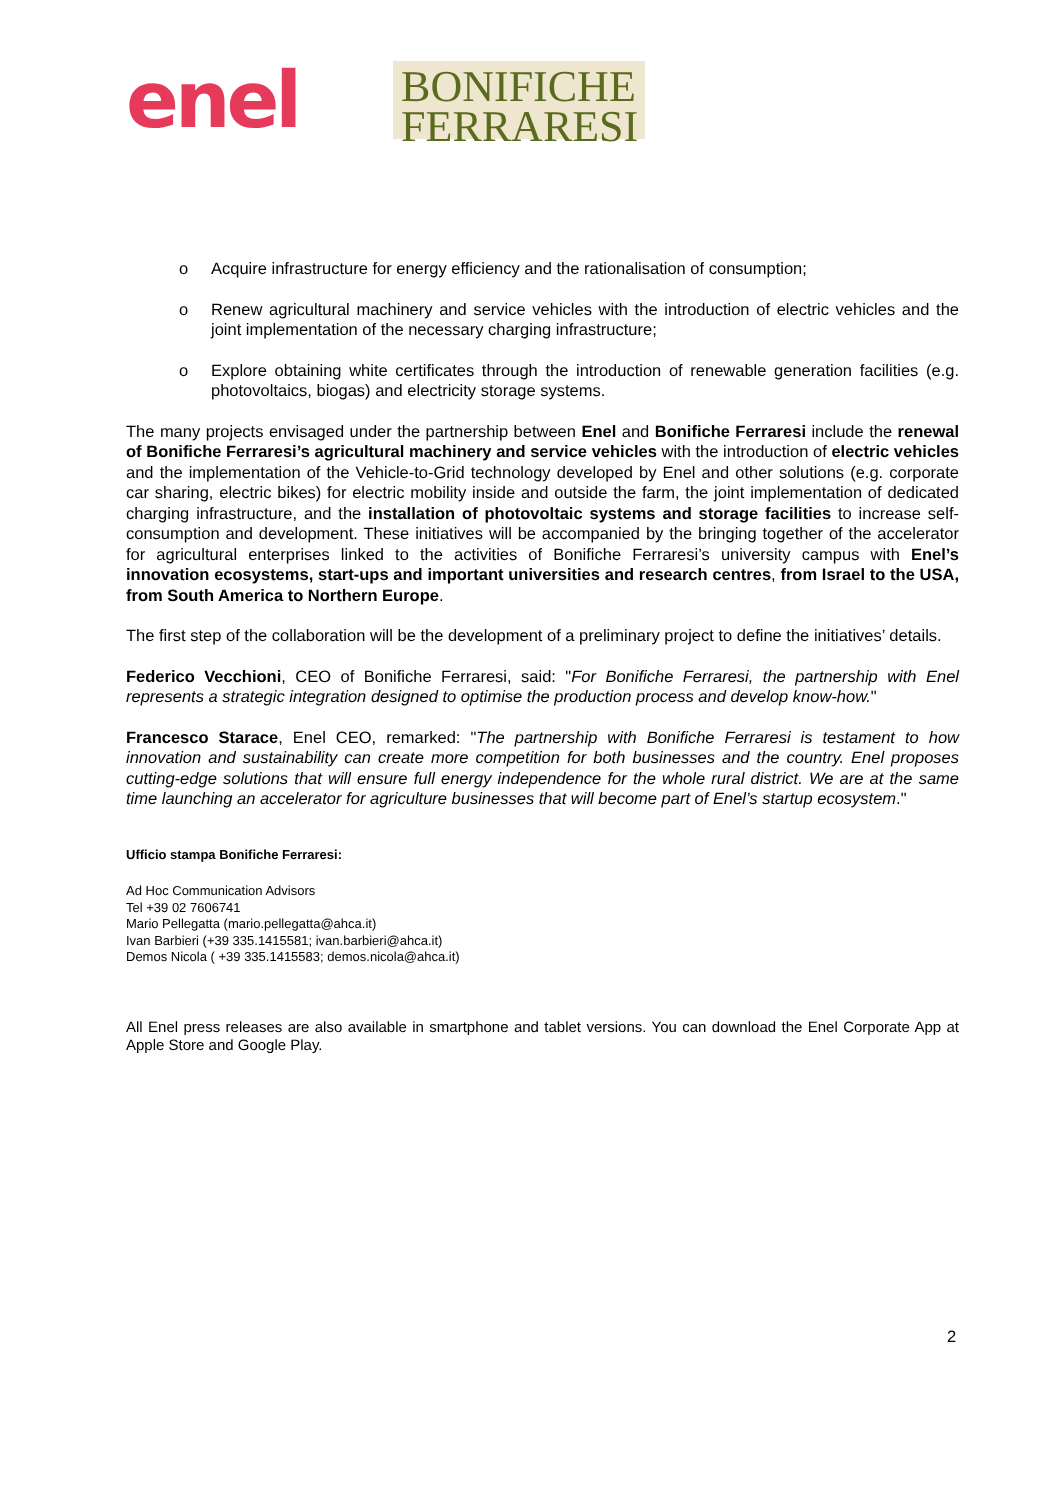enel
BONIFICHE
FERRARESI
o Acquire infrastructure for energy efficiency and the rationalisation of consumption;
o Renew agricultural machinery and service vehicles with the introduction of electric vehicles and the joint implementation of the necessary charging infrastructure;
o Explore obtaining white certificates through the introduction of renewable generation facilities (e.g. photovoltaics, biogas) and electricity storage systems.
The many projects envisaged under the partnership between Enel and Bonifiche Ferraresi include the renewal of Bonifiche Ferraresi’s agricultural machinery and service vehicles with the introduction of electric vehicles and the implementation of the Vehicle-to-Grid technology developed by Enel and other solutions (e.g. corporate car sharing, electric bikes) for electric mobility inside and outside the farm, the joint implementation of dedicated charging infrastructure, and the installation of photovoltaic systems and storage facilities to increase self-consumption and development. These initiatives will be accompanied by the bringing together of the accelerator for agricultural enterprises linked to the activities of Bonifiche Ferraresi’s university campus with Enel’s innovation ecosystems, start-ups and important universities and research centres, from Israel to the USA, from South America to Northern Europe.
The first step of the collaboration will be the development of a preliminary project to define the initiatives’ details.
Federico Vecchioni, CEO of Bonifiche Ferraresi, said: "For Bonifiche Ferraresi, the partnership with Enel represents a strategic integration designed to optimise the production process and develop know-how."
Francesco Starace, Enel CEO, remarked: "The partnership with Bonifiche Ferraresi is testament to how innovation and sustainability can create more competition for both businesses and the country. Enel proposes cutting-edge solutions that will ensure full energy independence for the whole rural district. We are at the same time launching an accelerator for agriculture businesses that will become part of Enel’s startup ecosystem."
Ufficio stampa Bonifiche Ferraresi:
Ad Hoc Communication Advisors
Tel +39 02 7606741
Mario Pellegatta (mario.pellegatta@ahca.it)
Ivan Barbieri (+39 335.1415581; ivan.barbieri@ahca.it)
Demos Nicola ( +39 335.1415583; demos.nicola@ahca.it)
All Enel press releases are also available in smartphone and tablet versions. You can download the Enel Corporate App at Apple Store and Google Play.
2